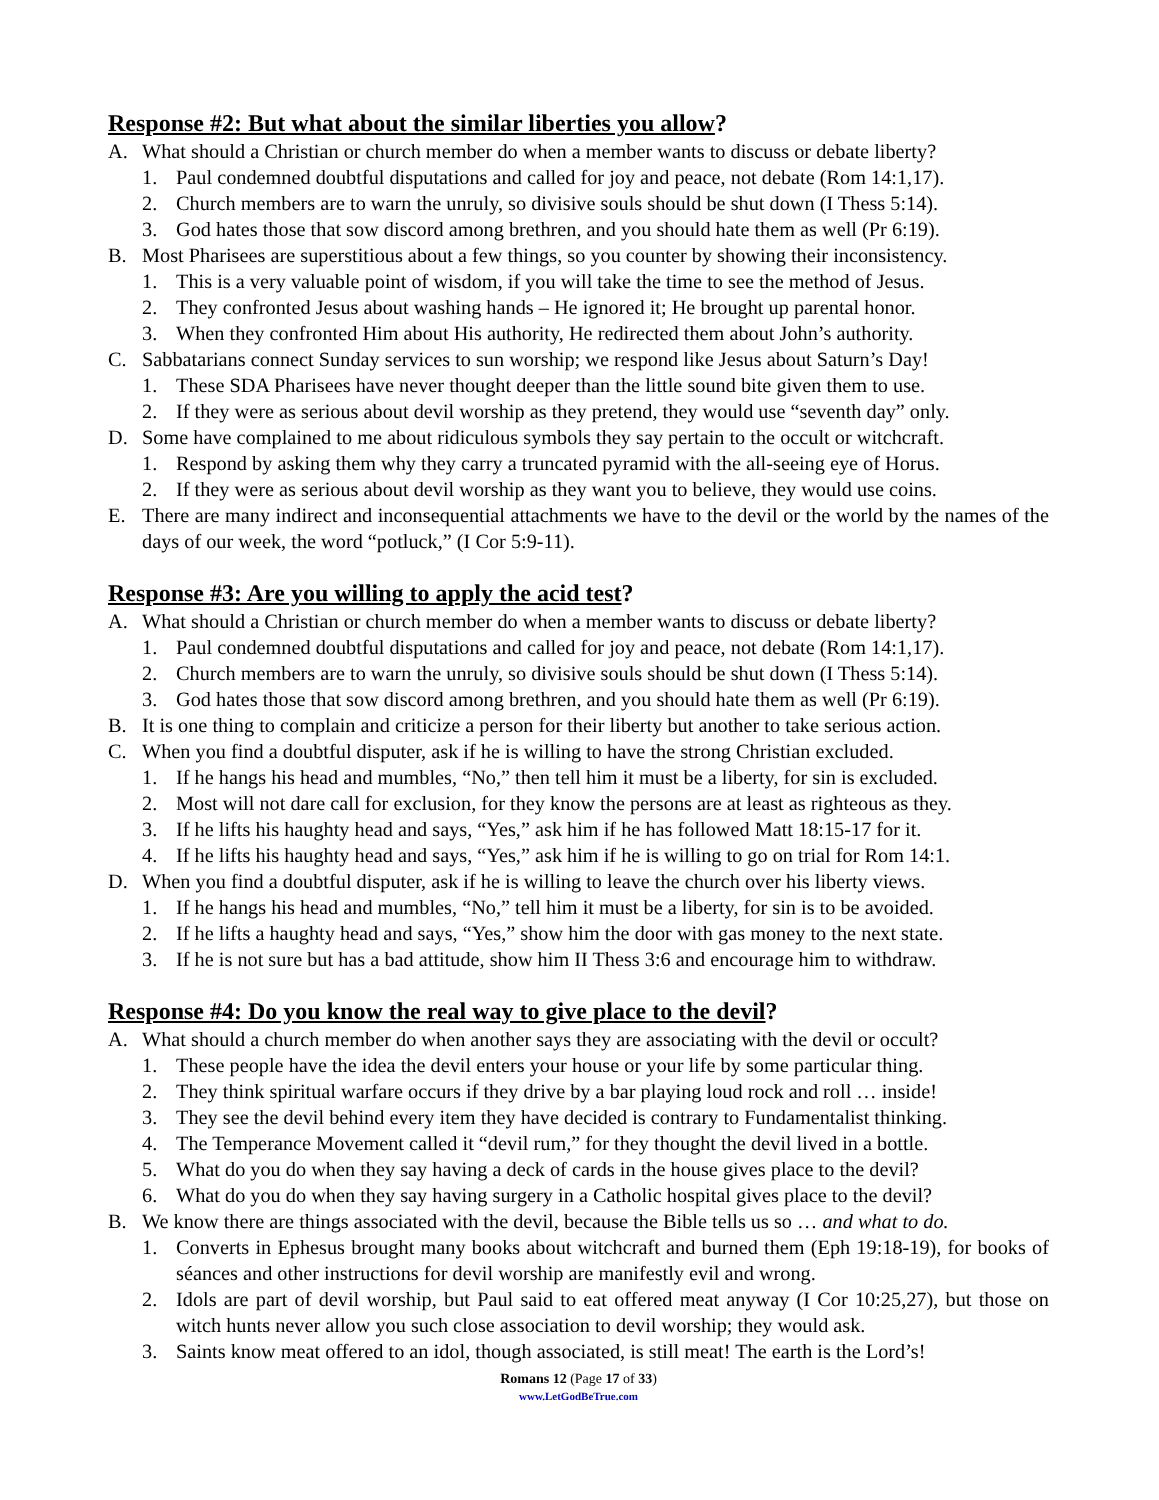Response #2: But what about the similar liberties you allow?
A. What should a Christian or church member do when a member wants to discuss or debate liberty?
1. Paul condemned doubtful disputations and called for joy and peace, not debate (Rom 14:1,17).
2. Church members are to warn the unruly, so divisive souls should be shut down (I Thess 5:14).
3. God hates those that sow discord among brethren, and you should hate them as well (Pr 6:19).
B. Most Pharisees are superstitious about a few things, so you counter by showing their inconsistency.
1. This is a very valuable point of wisdom, if you will take the time to see the method of Jesus.
2. They confronted Jesus about washing hands – He ignored it; He brought up parental honor.
3. When they confronted Him about His authority, He redirected them about John’s authority.
C. Sabbatarians connect Sunday services to sun worship; we respond like Jesus about Saturn’s Day!
1. These SDA Pharisees have never thought deeper than the little sound bite given them to use.
2. If they were as serious about devil worship as they pretend, they would use “seventh day” only.
D. Some have complained to me about ridiculous symbols they say pertain to the occult or witchcraft.
1. Respond by asking them why they carry a truncated pyramid with the all-seeing eye of Horus.
2. If they were as serious about devil worship as they want you to believe, they would use coins.
E. There are many indirect and inconsequential attachments we have to the devil or the world by the names of the days of our week, the word “potluck,” (I Cor 5:9-11).
Response #3: Are you willing to apply the acid test?
A. What should a Christian or church member do when a member wants to discuss or debate liberty?
1. Paul condemned doubtful disputations and called for joy and peace, not debate (Rom 14:1,17).
2. Church members are to warn the unruly, so divisive souls should be shut down (I Thess 5:14).
3. God hates those that sow discord among brethren, and you should hate them as well (Pr 6:19).
B. It is one thing to complain and criticize a person for their liberty but another to take serious action.
C. When you find a doubtful disputer, ask if he is willing to have the strong Christian excluded.
1. If he hangs his head and mumbles, “No,” then tell him it must be a liberty, for sin is excluded.
2. Most will not dare call for exclusion, for they know the persons are at least as righteous as they.
3. If he lifts his haughty head and says, “Yes,” ask him if he has followed Matt 18:15-17 for it.
4. If he lifts his haughty head and says, “Yes,” ask him if he is willing to go on trial for Rom 14:1.
D. When you find a doubtful disputer, ask if he is willing to leave the church over his liberty views.
1. If he hangs his head and mumbles, “No,” tell him it must be a liberty, for sin is to be avoided.
2. If he lifts a haughty head and says, “Yes,” show him the door with gas money to the next state.
3. If he is not sure but has a bad attitude, show him II Thess 3:6 and encourage him to withdraw.
Response #4: Do you know the real way to give place to the devil?
A. What should a church member do when another says they are associating with the devil or occult?
1. These people have the idea the devil enters your house or your life by some particular thing.
2. They think spiritual warfare occurs if they drive by a bar playing loud rock and roll … inside!
3. They see the devil behind every item they have decided is contrary to Fundamentalist thinking.
4. The Temperance Movement called it “devil rum,” for they thought the devil lived in a bottle.
5. What do you do when they say having a deck of cards in the house gives place to the devil?
6. What do you do when they say having surgery in a Catholic hospital gives place to the devil?
B. We know there are things associated with the devil, because the Bible tells us so … and what to do.
1. Converts in Ephesus brought many books about witchcraft and burned them (Eph 19:18-19), for books of séances and other instructions for devil worship are manifestly evil and wrong.
2. Idols are part of devil worship, but Paul said to eat offered meat anyway (I Cor 10:25,27), but those on witch hunts never allow you such close association to devil worship; they would ask.
3. Saints know meat offered to an idol, though associated, is still meat! The earth is the Lord’s!
Romans 12 (Page 17 of 33)
www.LetGodBeTrue.com